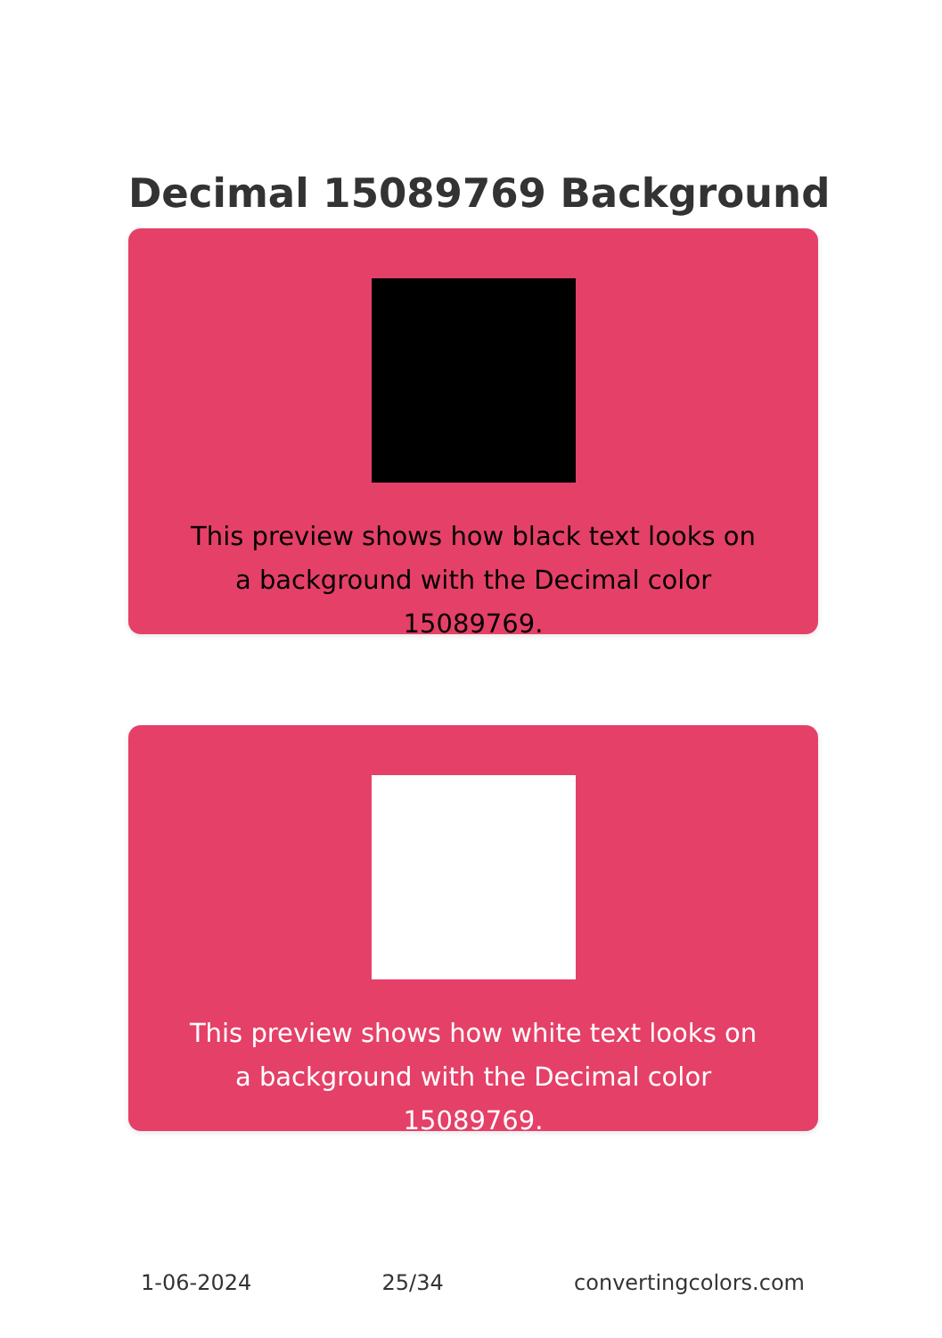Decimal 15089769 Background
This preview shows how black text looks on a background with the Decimal color 15089769.
This preview shows how white text looks on a background with the Decimal color 15089769.
1-06-2024 25/34 convertingcolors.com